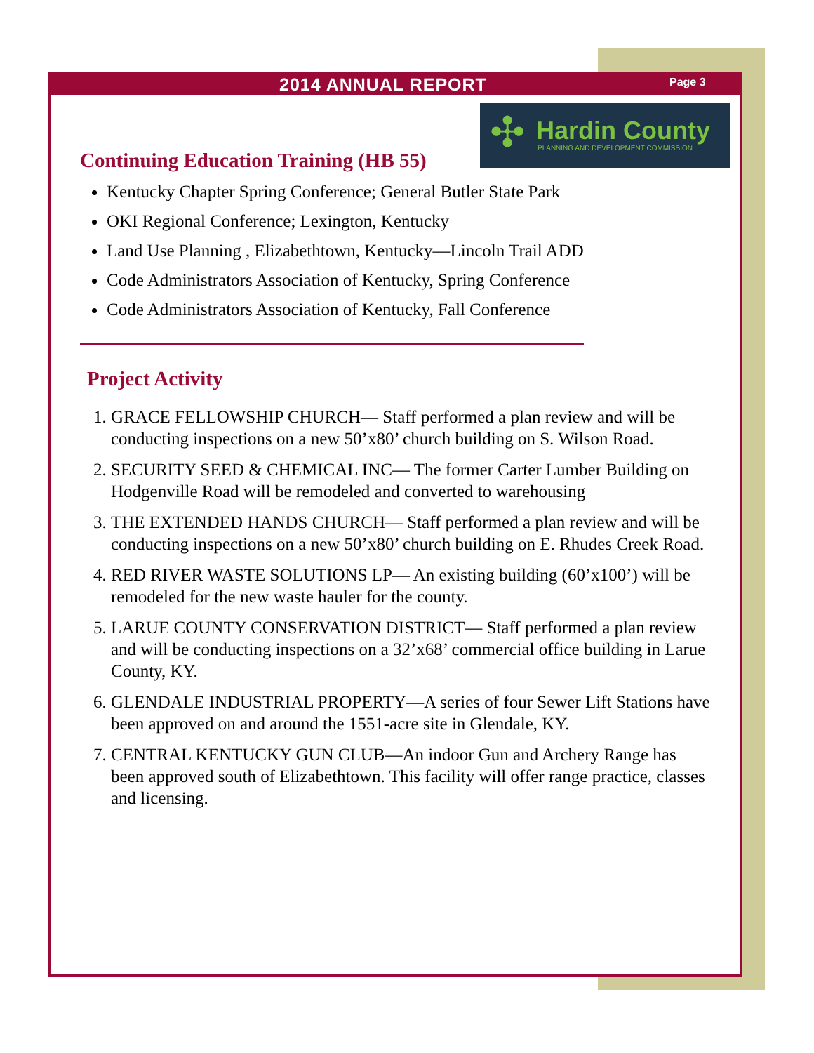2014 ANNUAL REPORT Page 3
Hardin County
PLANNING AND DEVELOPMENT COMMISSION
✣
Continuing Education Training (HB 55)
Kentucky Chapter Spring Conference; General Butler State Park
OKI Regional Conference; Lexington, Kentucky
Land Use Planning , Elizabethtown, Kentucky—Lincoln Trail ADD
Code Administrators Association of Kentucky, Spring Conference
Code Administrators Association of Kentucky, Fall Conference
Project Activity
1. GRACE FELLOWSHIP CHURCH— Staff performed a plan review and will be conducting inspections on a new 50’x80’ church building on S. Wilson Road.
2. SECURITY SEED & CHEMICAL INC— The former Carter Lumber Building on Hodgenville Road will be remodeled and converted to warehousing
3. THE EXTENDED HANDS CHURCH— Staff performed a plan review and will be conducting inspections on a new 50’x80’ church building on E. Rhudes Creek Road.
4. RED RIVER WASTE SOLUTIONS LP— An existing building (60’x100’) will be remodeled for the new waste hauler for the county.
5. LARUE COUNTY CONSERVATION DISTRICT— Staff performed a plan review and will be conducting inspections on a 32’x68’ commercial office building in Larue County, KY.
6. GLENDALE INDUSTRIAL PROPERTY—A series of four Sewer Lift Stations have been approved on and around the 1551-acre site in Glendale, KY.
7. CENTRAL KENTUCKY GUN CLUB—An indoor Gun and Archery Range has been approved south of Elizabethtown. This facility will offer range practice, classes and licensing.